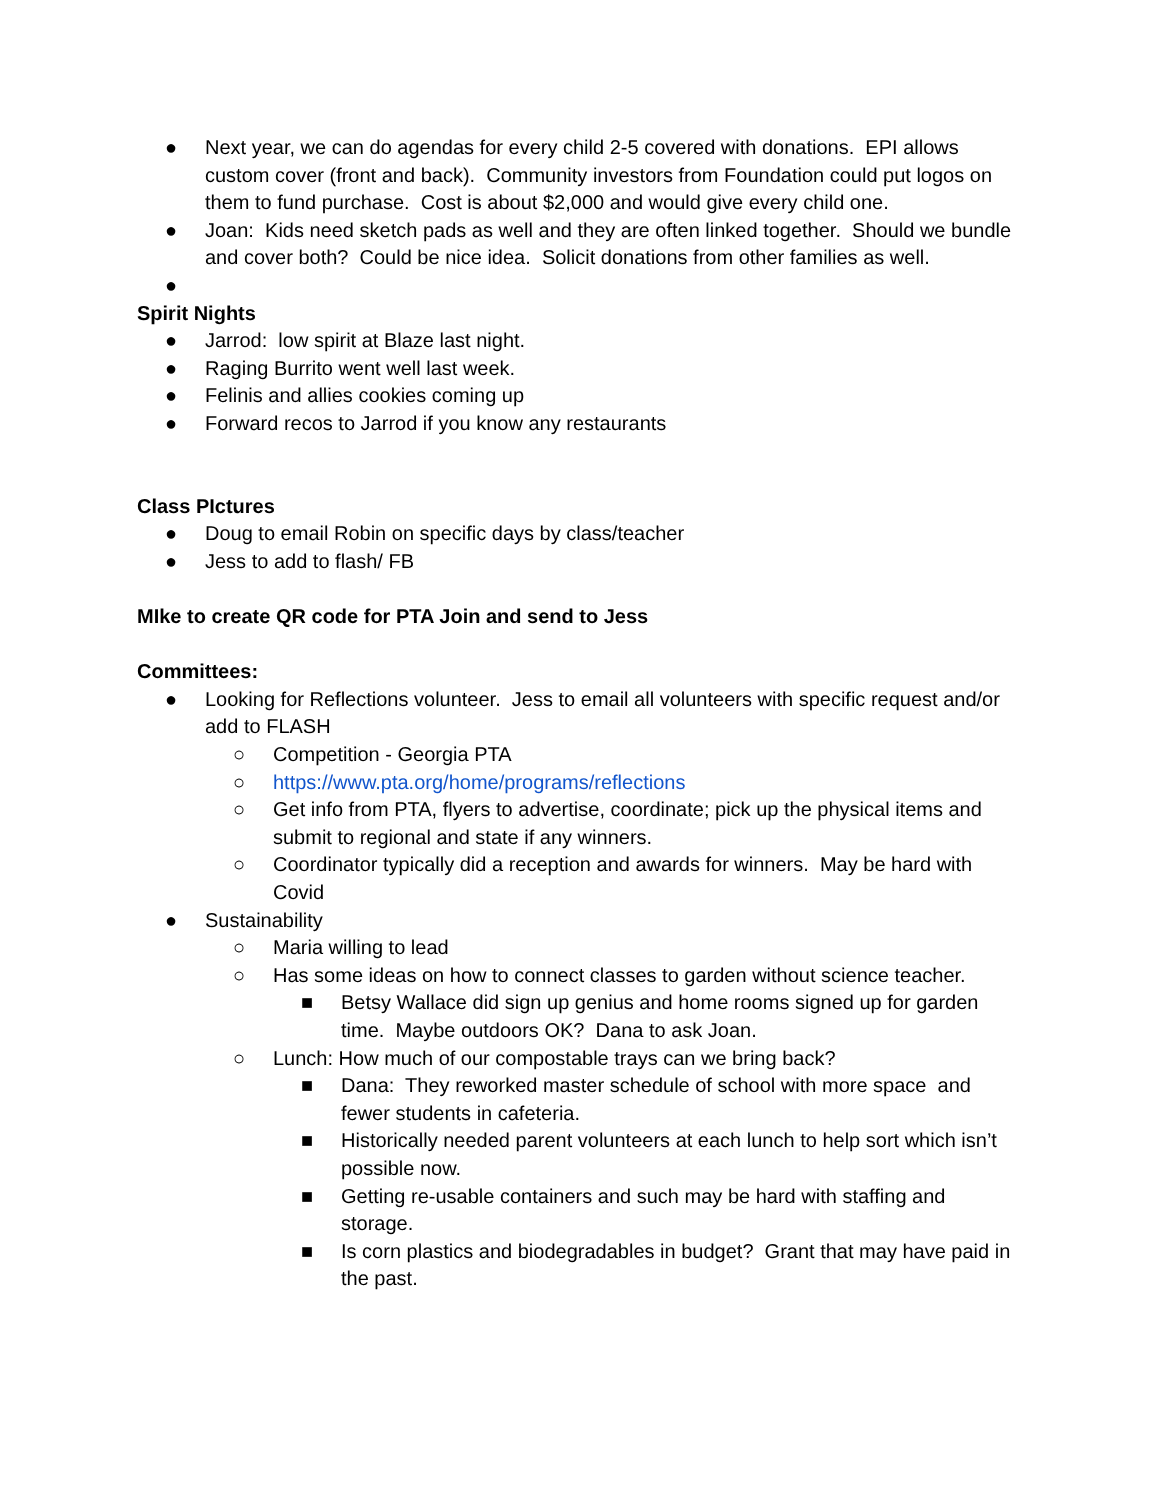● Next year, we can do agendas for every child 2-5 covered with donations. EPI allows custom cover (front and back). Community investors from Foundation could put logos on them to fund purchase. Cost is about $2,000 and would give every child one.
● Joan: Kids need sketch pads as well and they are often linked together. Should we bundle and cover both? Could be nice idea. Solicit donations from other families as well.
●
Spirit Nights
● Jarrod: low spirit at Blaze last night.
● Raging Burrito went well last week.
● Felinis and allies cookies coming up
● Forward recos to Jarrod if you know any restaurants
Class PIctures
● Doug to email Robin on specific days by class/teacher
● Jess to add to flash/ FB
MIke to create QR code for PTA Join and send to Jess
Committees:
● Looking for Reflections volunteer. Jess to email all volunteers with specific request and/or add to FLASH
○ Competition - Georgia PTA
○ https://www.pta.org/home/programs/reflections
○ Get info from PTA, flyers to advertise, coordinate; pick up the physical items and submit to regional and state if any winners.
○ Coordinator typically did a reception and awards for winners. May be hard with Covid
● Sustainability
○ Maria willing to lead
○ Has some ideas on how to connect classes to garden without science teacher.
■ Betsy Wallace did sign up genius and home rooms signed up for garden time. Maybe outdoors OK? Dana to ask Joan.
○ Lunch: How much of our compostable trays can we bring back?
■ Dana: They reworked master schedule of school with more space and fewer students in cafeteria.
■ Historically needed parent volunteers at each lunch to help sort which isn’t possible now.
■ Getting re-usable containers and such may be hard with staffing and storage.
■ Is corn plastics and biodegradables in budget? Grant that may have paid in the past.